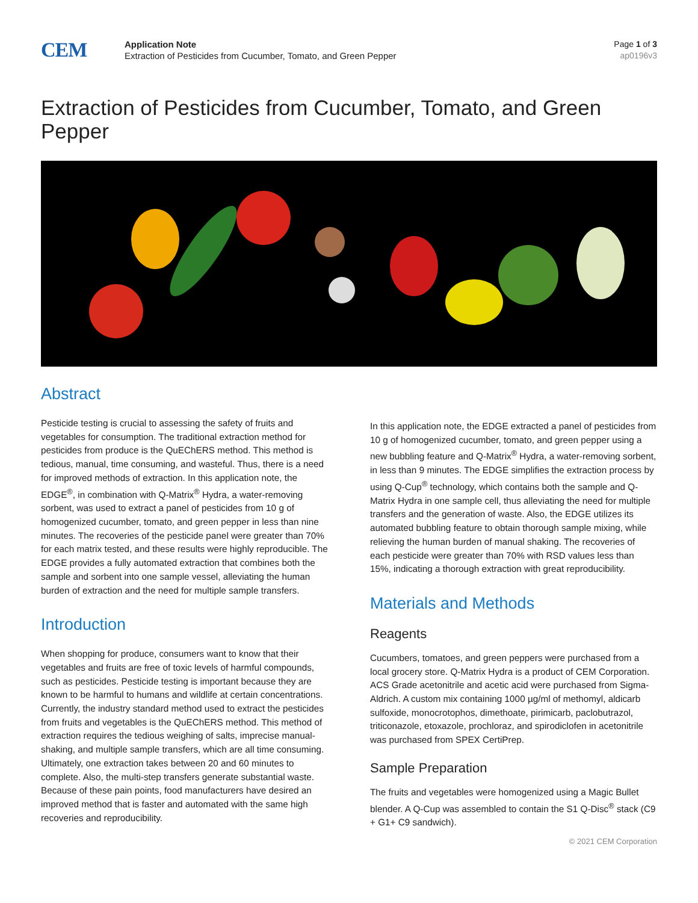CEM
Application Note
Extraction of Pesticides from Cucumber, Tomato, and Green Pepper
Page 1 of 3
ap0196v3
Extraction of Pesticides from Cucumber, Tomato, and Green Pepper
Abstract
Pesticide testing is crucial to assessing the safety of fruits and vegetables for consumption. The traditional extraction method for pesticides from produce is the QuEChERS method. This method is tedious, manual, time consuming, and wasteful. Thus, there is a need for improved methods of extraction. In this application note, the EDGE<sup>®</sup>, in combination with Q-Matrix<sup>®</sup> Hydra, a water-removing sorbent, was used to extract a panel of pesticides from 10 g of homogenized cucumber, tomato, and green pepper in less than nine minutes. The recoveries of the pesticide panel were greater than 70% for each matrix tested, and these results were highly reproducible. The EDGE provides a fully automated extraction that combines both the sample and sorbent into one sample vessel, alleviating the human burden of extraction and the need for multiple sample transfers.
Introduction
When shopping for produce, consumers want to know that their vegetables and fruits are free of toxic levels of harmful compounds, such as pesticides. Pesticide testing is important because they are known to be harmful to humans and wildlife at certain concentrations. Currently, the industry standard method used to extract the pesticides from fruits and vegetables is the QuEChERS method. This method of extraction requires the tedious weighing of salts, imprecise manual-shaking, and multiple sample transfers, which are all time consuming. Ultimately, one extraction takes between 20 and 60 minutes to complete. Also, the multi-step transfers generate substantial waste. Because of these pain points, food manufacturers have desired an improved method that is faster and automated with the same high recoveries and reproducibility.
In this application note, the EDGE extracted a panel of pesticides from 10 g of homogenized cucumber, tomato, and green pepper using a new bubbling feature and Q-Matrix<sup>®</sup> Hydra, a water-removing sorbent, in less than 9 minutes. The EDGE simplifies the extraction process by using Q-Cup<sup>®</sup> technology, which contains both the sample and Q-Matrix Hydra in one sample cell, thus alleviating the need for multiple transfers and the generation of waste. Also, the EDGE utilizes its automated bubbling feature to obtain thorough sample mixing, while relieving the human burden of manual shaking. The recoveries of each pesticide were greater than 70% with RSD values less than 15%, indicating a thorough extraction with great reproducibility.
Materials and Methods
Reagents
Cucumbers, tomatoes, and green peppers were purchased from a local grocery store. Q-Matrix Hydra is a product of CEM Corporation. ACS Grade acetonitrile and acetic acid were purchased from Sigma-Aldrich. A custom mix containing 1000 µg/ml of methomyl, aldicarb sulfoxide, monocrotophos, dimethoate, pirimicarb, paclobutrazol, triticonazole, etoxazole, prochloraz, and spirodiclofen in acetonitrile was purchased from SPEX CertiPrep.
Sample Preparation
The fruits and vegetables were homogenized using a Magic Bullet blender. A Q-Cup was assembled to contain the S1 Q-Disc<sup>®</sup> stack (C9 + G1+ C9 sandwich).
© 2021 CEM Corporation